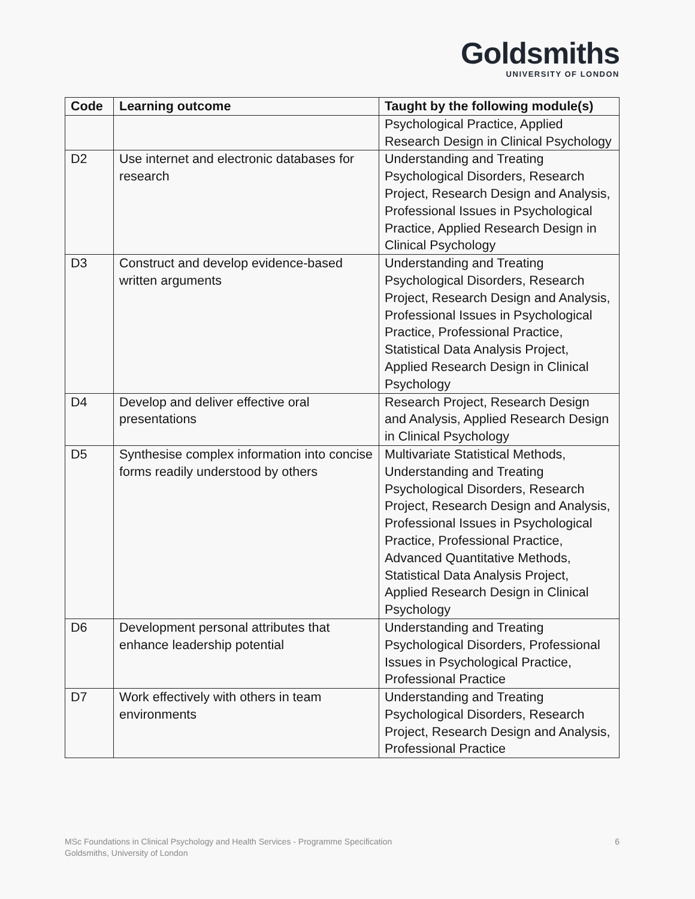Goldsmiths
UNIVERSITY OF LONDON
| Code | Learning outcome | Taught by the following module(s) |
| --- | --- | --- |
| | | Psychological Practice, Applied Research Design in Clinical Psychology |
| D2 | Use internet and electronic databases for research | Understanding and Treating Psychological Disorders, Research Project, Research Design and Analysis, Professional Issues in Psychological Practice, Applied Research Design in Clinical Psychology |
| D3 | Construct and develop evidence-based written arguments | Understanding and Treating Psychological Disorders, Research Project, Research Design and Analysis, Professional Issues in Psychological Practice, Professional Practice, Statistical Data Analysis Project, Applied Research Design in Clinical Psychology |
| D4 | Develop and deliver effective oral presentations | Research Project, Research Design and Analysis, Applied Research Design in Clinical Psychology |
| D5 | Synthesise complex information into concise forms readily understood by others | Multivariate Statistical Methods, Understanding and Treating Psychological Disorders, Research Project, Research Design and Analysis, Professional Issues in Psychological Practice, Professional Practice, Advanced Quantitative Methods, Statistical Data Analysis Project, Applied Research Design in Clinical Psychology |
| D6 | Development personal attributes that enhance leadership potential | Understanding and Treating Psychological Disorders, Professional Issues in Psychological Practice, Professional Practice |
| D7 | Work effectively with others in team environments | Understanding and Treating Psychological Disorders, Research Project, Research Design and Analysis, Professional Practice |
6 MSc Foundations in Clinical Psychology and Health Services - Programme Specification
Goldsmiths, University of London